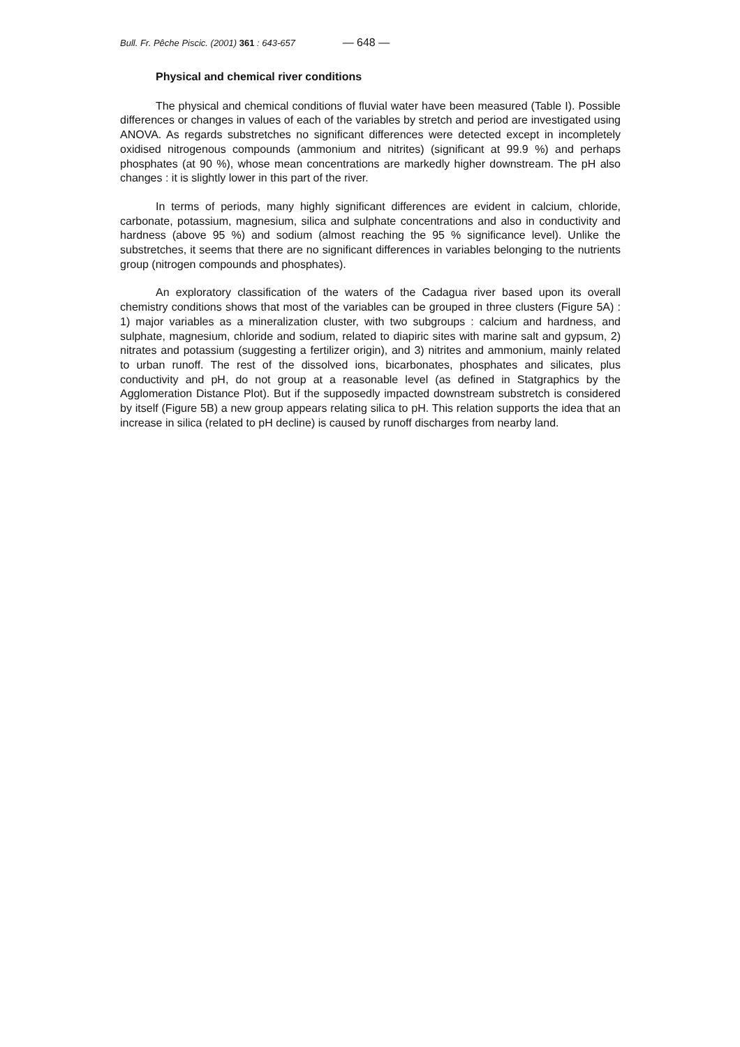Bull. Fr. Pêche Piscic. (2001) 361 : 643-657 — 648 —
Physical and chemical river conditions
The physical and chemical conditions of fluvial water have been measured (Table I). Possible differences or changes in values of each of the variables by stretch and period are investigated using ANOVA. As regards substretches no significant differences were detected except in incompletely oxidised nitrogenous compounds (ammonium and nitrites) (significant at 99.9 %) and perhaps phosphates (at 90 %), whose mean concentrations are markedly higher downstream. The pH also changes : it is slightly lower in this part of the river.
In terms of periods, many highly significant differences are evident in calcium, chloride, carbonate, potassium, magnesium, silica and sulphate concentrations and also in conductivity and hardness (above 95 %) and sodium (almost reaching the 95 % significance level). Unlike the substretches, it seems that there are no significant differences in variables belonging to the nutrients group (nitrogen compounds and phosphates).
An exploratory classification of the waters of the Cadagua river based upon its overall chemistry conditions shows that most of the variables can be grouped in three clusters (Figure 5A) : 1) major variables as a mineralization cluster, with two subgroups : calcium and hardness, and sulphate, magnesium, chloride and sodium, related to diapiric sites with marine salt and gypsum, 2) nitrates and potassium (suggesting a fertilizer origin), and 3) nitrites and ammonium, mainly related to urban runoff. The rest of the dissolved ions, bicarbonates, phosphates and silicates, plus conductivity and pH, do not group at a reasonable level (as defined in Statgraphics by the Agglomeration Distance Plot). But if the supposedly impacted downstream substretch is considered by itself (Figure 5B) a new group appears relating silica to pH. This relation supports the idea that an increase in silica (related to pH decline) is caused by runoff discharges from nearby land.